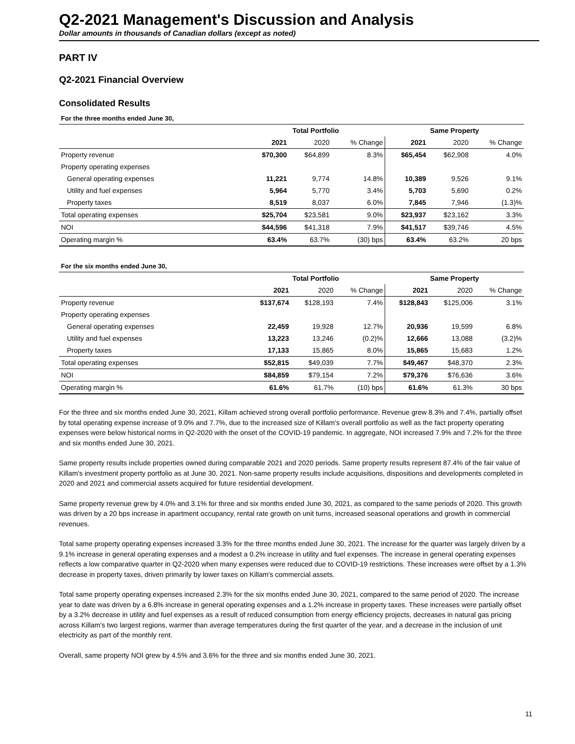Q2-2021 Management's Discussion and Analysis
Dollar amounts in thousands of Canadian dollars (except as noted)
PART IV
Q2-2021 Financial Overview
Consolidated Results
For the three months ended June 30,
| | Total Portfolio | | | Same Property | | |
| --- | --- | --- | --- | --- | --- | --- |
| | 2021 | 2020 | % Change | 2021 | 2020 | % Change |
| Property revenue | $70,300 | $64,899 | 8.3% | $65,454 | $62,908 | 4.0% |
| Property operating expenses | | | | | | |
| General operating expenses | 11,221 | 9,774 | 14.8% | 10,389 | 9,526 | 9.1% |
| Utility and fuel expenses | 5,964 | 5,770 | 3.4% | 5,703 | 5,690 | 0.2% |
| Property taxes | 8,519 | 8,037 | 6.0% | 7,845 | 7,946 | (1.3)% |
| Total operating expenses | $25,704 | $23,581 | 9.0% | $23,937 | $23,162 | 3.3% |
| NOI | $44,596 | $41,318 | 7.9% | $41,517 | $39,746 | 4.5% |
| Operating margin % | 63.4% | 63.7% | (30) bps | 63.4% | 63.2% | 20 bps |
For the six months ended June 30,
| | Total Portfolio | | | Same Property | | |
| --- | --- | --- | --- | --- | --- | --- |
| | 2021 | 2020 | % Change | 2021 | 2020 | % Change |
| Property revenue | $137,674 | $128,193 | 7.4% | $128,843 | $125,006 | 3.1% |
| Property operating expenses | | | | | | |
| General operating expenses | 22,459 | 19,928 | 12.7% | 20,936 | 19,599 | 6.8% |
| Utility and fuel expenses | 13,223 | 13,246 | (0.2)% | 12,666 | 13,088 | (3.2)% |
| Property taxes | 17,133 | 15,865 | 8.0% | 15,865 | 15,683 | 1.2% |
| Total operating expenses | $52,815 | $49,039 | 7.7% | $49,467 | $48,370 | 2.3% |
| NOI | $84,859 | $79,154 | 7.2% | $79,376 | $76,636 | 3.6% |
| Operating margin % | 61.6% | 61.7% | (10) bps | 61.6% | 61.3% | 30 bps |
For the three and six months ended June 30, 2021, Killam achieved strong overall portfolio performance. Revenue grew 8.3% and 7.4%, partially offset by total operating expense increase of 9.0% and 7.7%, due to the increased size of Killam's overall portfolio as well as the fact property operating expenses were below historical norms in Q2-2020 with the onset of the COVID-19 pandemic. In aggregate, NOI increased 7.9% and 7.2% for the three and six months ended June 30, 2021.
Same property results include properties owned during comparable 2021 and 2020 periods. Same property results represent 87.4% of the fair value of Killam's investment property portfolio as at June 30, 2021. Non-same property results include acquisitions, dispositions and developments completed in 2020 and 2021 and commercial assets acquired for future residential development.
Same property revenue grew by 4.0% and 3.1% for three and six months ended June 30, 2021, as compared to the same periods of 2020. This growth was driven by a 20 bps increase in apartment occupancy, rental rate growth on unit turns, increased seasonal operations and growth in commercial revenues.
Total same property operating expenses increased 3.3% for the three months ended June 30, 2021. The increase for the quarter was largely driven by a 9.1% increase in general operating expenses and a modest a 0.2% increase in utility and fuel expenses. The increase in general operating expenses reflects a low comparative quarter in Q2-2020 when many expenses were reduced due to COVID-19 restrictions. These increases were offset by a 1.3% decrease in property taxes, driven primarily by lower taxes on Killam's commercial assets.
Total same property operating expenses increased 2.3% for the six months ended June 30, 2021, compared to the same period of 2020. The increase year to date was driven by a 6.8% increase in general operating expenses and a 1.2% increase in property taxes. These increases were partially offset by a 3.2% decrease in utility and fuel expenses as a result of reduced consumption from energy efficiency projects, decreases in natural gas pricing across Killam's two largest regions, warmer than average temperatures during the first quarter of the year, and a decrease in the inclusion of unit electricity as part of the monthly rent.
Overall, same property NOI grew by 4.5% and 3.6% for the three and six months ended June 30, 2021.
11